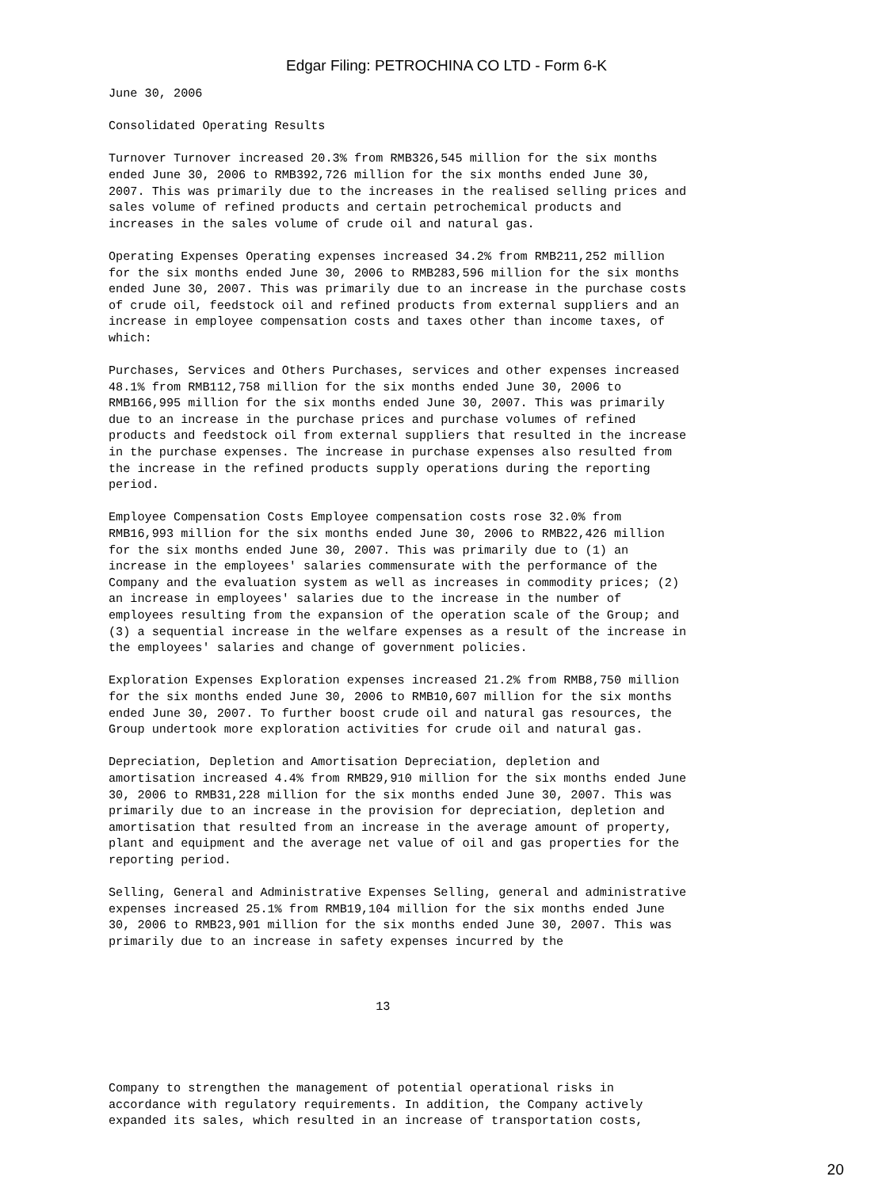Edgar Filing: PETROCHINA CO LTD - Form 6-K
June 30, 2006

Consolidated Operating Results

Turnover Turnover increased 20.3% from RMB326,545 million for the six months
ended June 30, 2006 to RMB392,726 million for the six months ended June 30,
2007. This was primarily due to the increases in the realised selling prices and
sales volume of refined products and certain petrochemical products and
increases in the sales volume of crude oil and natural gas.

Operating Expenses Operating expenses increased 34.2% from RMB211,252 million
for the six months ended June 30, 2006 to RMB283,596 million for the six months
ended June 30, 2007. This was primarily due to an increase in the purchase costs
of crude oil, feedstock oil and refined products from external suppliers and an
increase in employee compensation costs and taxes other than income taxes, of
which:

Purchases, Services and Others Purchases, services and other expenses increased
48.1% from RMB112,758 million for the six months ended June 30, 2006 to
RMB166,995 million for the six months ended June 30, 2007. This was primarily
due to an increase in the purchase prices and purchase volumes of refined
products and feedstock oil from external suppliers that resulted in the increase
in the purchase expenses. The increase in purchase expenses also resulted from
the increase in the refined products supply operations during the reporting
period.

Employee Compensation Costs Employee compensation costs rose 32.0% from
RMB16,993 million for the six months ended June 30, 2006 to RMB22,426 million
for the six months ended June 30, 2007. This was primarily due to (1) an
increase in the employees' salaries commensurate with the performance of the
Company and the evaluation system as well as increases in commodity prices; (2)
an increase in employees' salaries due to the increase in the number of
employees resulting from the expansion of the operation scale of the Group; and
(3) a sequential increase in the welfare expenses as a result of the increase in
the employees' salaries and change of government policies.

Exploration Expenses Exploration expenses increased 21.2% from RMB8,750 million
for the six months ended June 30, 2006 to RMB10,607 million for the six months
ended June 30, 2007. To further boost crude oil and natural gas resources, the
Group undertook more exploration activities for crude oil and natural gas.

Depreciation, Depletion and Amortisation Depreciation, depletion and
amortisation increased 4.4% from RMB29,910 million for the six months ended June
30, 2006 to RMB31,228 million for the six months ended June 30, 2007. This was
primarily due to an increase in the provision for depreciation, depletion and
amortisation that resulted from an increase in the average amount of property,
plant and equipment and the average net value of oil and gas properties for the
reporting period.

Selling, General and Administrative Expenses Selling, general and administrative
expenses increased 25.1% from RMB19,104 million for the six months ended June
30, 2006 to RMB23,901 million for the six months ended June 30, 2007. This was
primarily due to an increase in safety expenses incurred by the



                                     13




Company to strengthen the management of potential operational risks in
accordance with regulatory requirements. In addition, the Company actively
expanded its sales, which resulted in an increase of transportation costs,
20